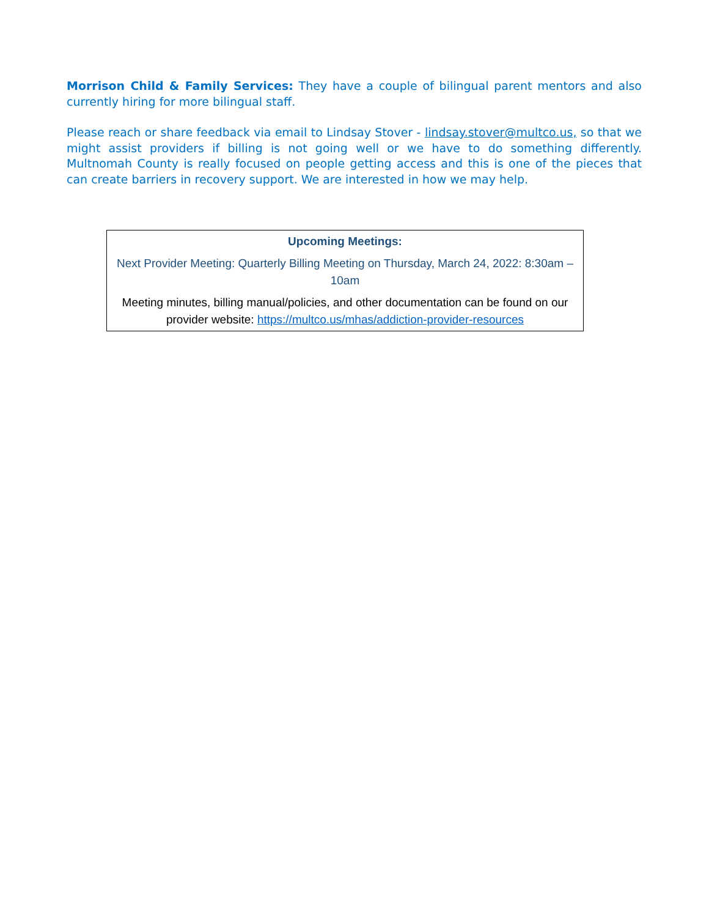Morrison Child & Family Services: They have a couple of bilingual parent mentors and also currently hiring for more bilingual staff.
Please reach or share feedback via email to Lindsay Stover - lindsay.stover@multco.us, so that we might assist providers if billing is not going well or we have to do something differently. Multnomah County is really focused on people getting access and this is one of the pieces that can create barriers in recovery support. We are interested in how we may help.
Upcoming Meetings:
Next Provider Meeting: Quarterly Billing Meeting on Thursday, March 24, 2022: 8:30am – 10am
Meeting minutes, billing manual/policies, and other documentation can be found on our provider website: https://multco.us/mhas/addiction-provider-resources